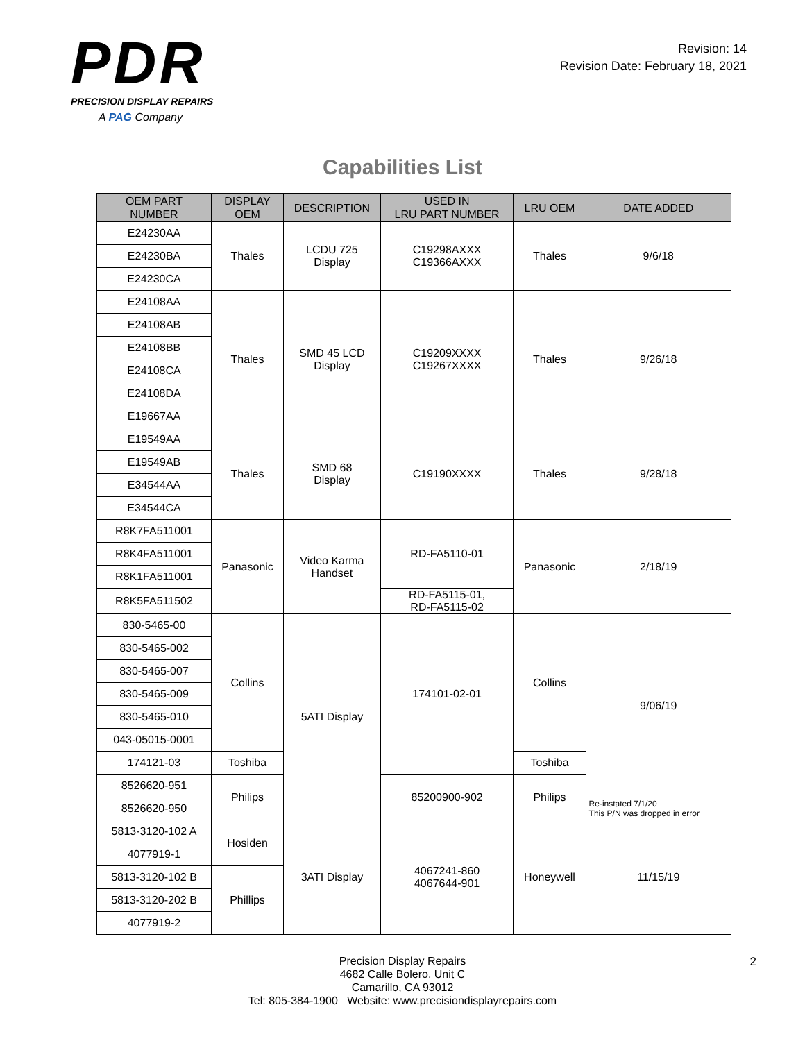PDR
PRECISION DISPLAY REPAIRS
A PAG Company
Revision: 14
Revision Date: February 18, 2021
Capabilities List
| OEM PART NUMBER | DISPLAY OEM | DESCRIPTION | USED IN LRU PART NUMBER | LRU OEM | DATE ADDED |
| --- | --- | --- | --- | --- | --- |
| E24230AA | Thales | LCDU 725 Display | C19298AXXX C19366AXXX | Thales | 9/6/18 |
| E24230BA | | | | | |
| E24230CA | | | | | |
| E24108AA | Thales | SMD 45 LCD Display | C19209XXXX C19267XXXX | Thales | 9/26/18 |
| E24108AB | | | | | |
| E24108BB | | | | | |
| E24108CA | | | | | |
| E24108DA | | | | | |
| E19667AA | | | | | |
| E19549AA | Thales | SMD 68 Display | C19190XXXX | Thales | 9/28/18 |
| E19549AB | | | | | |
| E34544AA | | | | | |
| E34544CA | | | | | |
| R8K7FA511001 | Panasonic | Video Karma Handset | RD-FA5110-01 | Panasonic | 2/18/19 |
| R8K4FA511001 | | | | | |
| R8K1FA511001 | | | | | |
| R8K5FA511502 | | | RD-FA5115-01, RD-FA5115-02 | | |
| 830-5465-00 | Collins | 5ATI Display | 174101-02-01 | Collins | 9/06/19 |
| 830-5465-002 | | | | | |
| 830-5465-007 | | | | | |
| 830-5465-009 | | | | | |
| 830-5465-010 | | | | | |
| 043-05015-0001 | | | | | |
| 174121-03 | Toshiba | | | Toshiba | |
| 8526620-951 | Philips | | 85200900-902 | Philips | |
| 8526620-950 | | | | | Re-instated 7/1/20 This P/N was dropped in error |
| 5813-3120-102 A | Hosiden | 3ATI Display | 4067241-860 4067644-901 | Honeywell | 11/15/19 |
| 4077919-1 | | | | | |
| 5813-3120-102 B | Phillips | | | | |
| 5813-3120-202 B | | | | | |
| 4077919-2 | | | | | |
Precision Display Repairs
4682 Calle Bolero, Unit C
Camarillo, CA 93012
Tel: 805-384-1900 Website: www.precisiondisplayrepairs.com
2